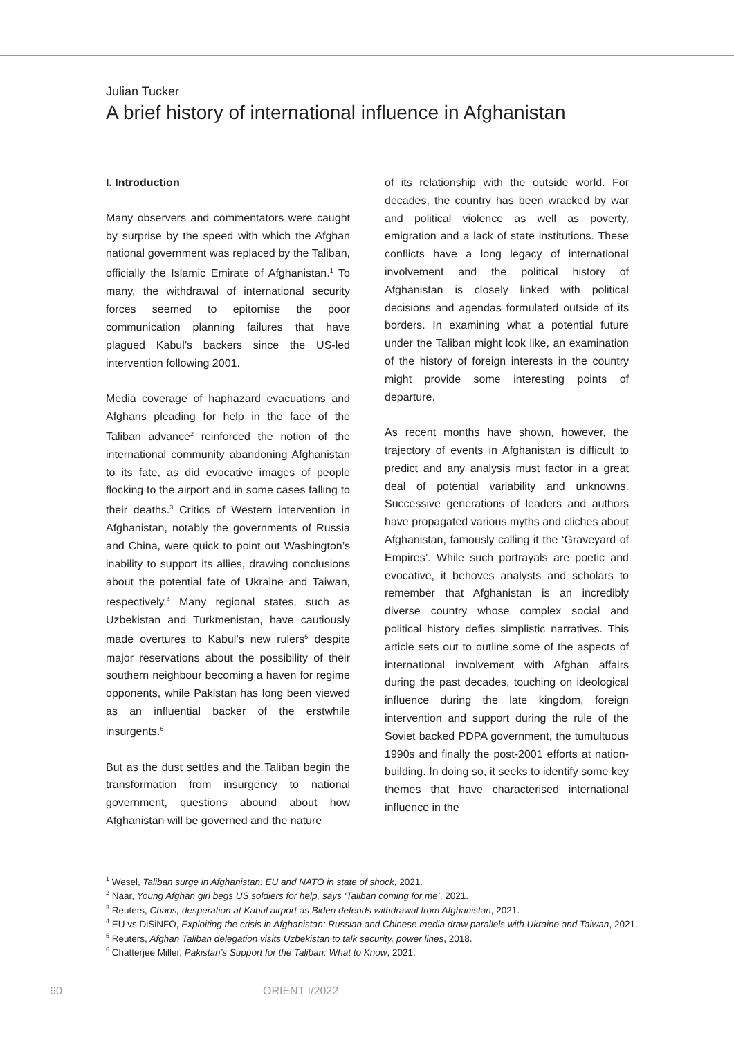Julian Tucker
A brief history of international influence in Afghanistan
I. Introduction
Many observers and commentators were caught by surprise by the speed with which the Afghan national government was replaced by the Taliban, officially the Islamic Emirate of Afghanistan.<sup>1</sup> To many, the withdrawal of international security forces seemed to epitomise the poor communication planning failures that have plagued Kabul’s backers since the US-led intervention following 2001.
Media coverage of haphazard evacuations and Afghans pleading for help in the face of the Taliban advance<sup>2</sup> reinforced the notion of the international community abandoning Afghanistan to its fate, as did evocative images of people flocking to the airport and in some cases falling to their deaths.<sup>3</sup> Critics of Western intervention in Afghanistan, notably the governments of Russia and China, were quick to point out Washington’s inability to support its allies, drawing conclusions about the potential fate of Ukraine and Taiwan, respectively.<sup>4</sup> Many regional states, such as Uzbekistan and Turkmenistan, have cautiously made overtures to Kabul’s new rulers<sup>5</sup> despite major reservations about the possibility of their southern neighbour becoming a haven for regime opponents, while Pakistan has long been viewed as an influential backer of the erstwhile insurgents.<sup>6</sup>
But as the dust settles and the Taliban begin the transformation from insurgency to national government, questions abound about how Afghanistan will be governed and the nature
of its relationship with the outside world. For decades, the country has been wracked by war and political violence as well as poverty, emigration and a lack of state institutions. These conflicts have a long legacy of international involvement and the political history of Afghanistan is closely linked with political decisions and agendas formulated outside of its borders. In examining what a potential future under the Taliban might look like, an examination of the history of foreign interests in the country might provide some interesting points of departure.
As recent months have shown, however, the trajectory of events in Afghanistan is difficult to predict and any analysis must factor in a great deal of potential variability and unknowns. Successive generations of leaders and authors have propagated various myths and cliches about Afghanistan, famously calling it the ‘Graveyard of Empires’. While such portrayals are poetic and evocative, it behoves analysts and scholars to remember that Afghanistan is an incredibly diverse country whose complex social and political history defies simplistic narratives. This article sets out to outline some of the aspects of international involvement with Afghan affairs during the past decades, touching on ideological influence during the late kingdom, foreign intervention and support during the rule of the Soviet backed PDPA government, the tumultuous 1990s and finally the post-2001 efforts at nation-building. In doing so, it seeks to identify some key themes that have characterised international influence in the
<sup>1</sup> Wesel, Taliban surge in Afghanistan: EU and NATO in state of shock, 2021.
<sup>2</sup> Naar, Young Afghan girl begs US soldiers for help, says ‘Taliban coming for me’, 2021.
<sup>3</sup> Reuters, Chaos, desperation at Kabul airport as Biden defends withdrawal from Afghanistan, 2021.
<sup>4</sup> EU vs DiSiNFO, Exploiting the crisis in Afghanistan: Russian and Chinese media draw parallels with Ukraine and Taiwan, 2021.
<sup>5</sup> Reuters, Afghan Taliban delegation visits Uzbekistan to talk security, power lines, 2018.
<sup>6</sup> Chatterjee Miller, Pakistan’s Support for the Taliban: What to Know, 2021.
60 ORIENT I/2022